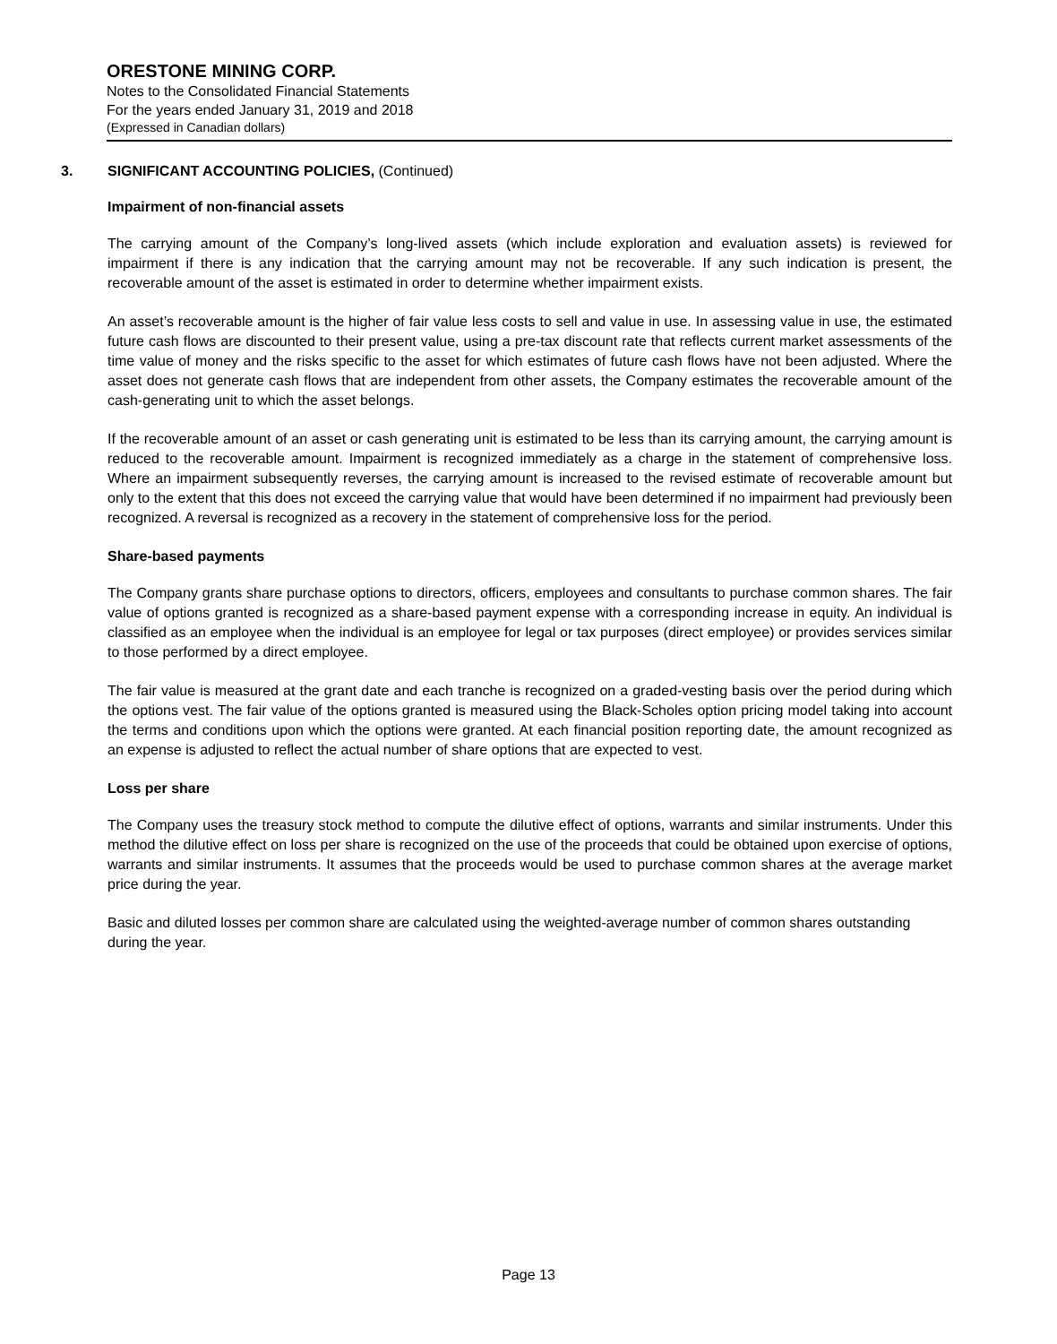ORESTONE MINING CORP.
Notes to the Consolidated Financial Statements
For the years ended January 31, 2019 and 2018
(Expressed in Canadian dollars)
3. SIGNIFICANT ACCOUNTING POLICIES, (Continued)
Impairment of non-financial assets
The carrying amount of the Company’s long-lived assets (which include exploration and evaluation assets) is reviewed for impairment if there is any indication that the carrying amount may not be recoverable. If any such indication is present, the recoverable amount of the asset is estimated in order to determine whether impairment exists.
An asset’s recoverable amount is the higher of fair value less costs to sell and value in use. In assessing value in use, the estimated future cash flows are discounted to their present value, using a pre-tax discount rate that reflects current market assessments of the time value of money and the risks specific to the asset for which estimates of future cash flows have not been adjusted. Where the asset does not generate cash flows that are independent from other assets, the Company estimates the recoverable amount of the cash-generating unit to which the asset belongs.
If the recoverable amount of an asset or cash generating unit is estimated to be less than its carrying amount, the carrying amount is reduced to the recoverable amount. Impairment is recognized immediately as a charge in the statement of comprehensive loss. Where an impairment subsequently reverses, the carrying amount is increased to the revised estimate of recoverable amount but only to the extent that this does not exceed the carrying value that would have been determined if no impairment had previously been recognized. A reversal is recognized as a recovery in the statement of comprehensive loss for the period.
Share-based payments
The Company grants share purchase options to directors, officers, employees and consultants to purchase common shares. The fair value of options granted is recognized as a share-based payment expense with a corresponding increase in equity. An individual is classified as an employee when the individual is an employee for legal or tax purposes (direct employee) or provides services similar to those performed by a direct employee.
The fair value is measured at the grant date and each tranche is recognized on a graded-vesting basis over the period during which the options vest. The fair value of the options granted is measured using the Black-Scholes option pricing model taking into account the terms and conditions upon which the options were granted. At each financial position reporting date, the amount recognized as an expense is adjusted to reflect the actual number of share options that are expected to vest.
Loss per share
The Company uses the treasury stock method to compute the dilutive effect of options, warrants and similar instruments. Under this method the dilutive effect on loss per share is recognized on the use of the proceeds that could be obtained upon exercise of options, warrants and similar instruments. It assumes that the proceeds would be used to purchase common shares at the average market price during the year.
Basic and diluted losses per common share are calculated using the weighted-average number of common shares outstanding during the year.
Page 13